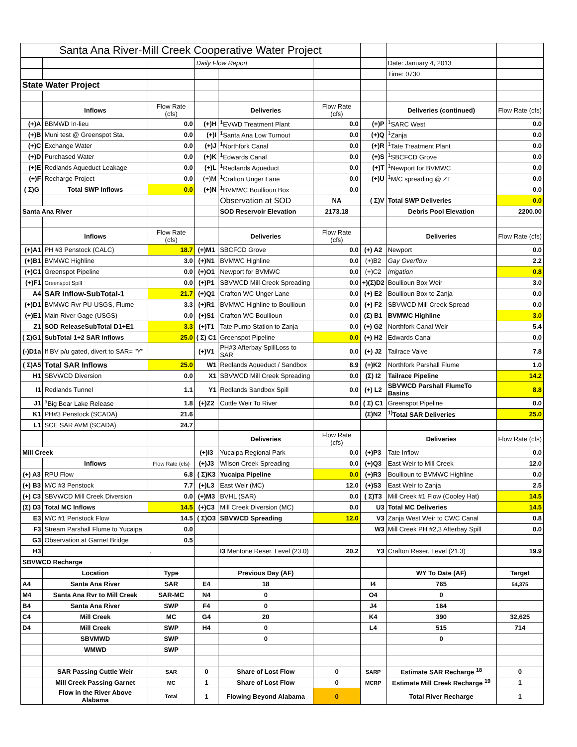| Santa Ana River-Mill Creek Cooperative Water Project | | | | | | | | |
| | | | Daily Flow Report | | | | Date: January 4, 2013 | |
| | | | | | | | Time: 0730 | |
| State Water Project | | | | | | | | |
| | Inflows | Flow Rate (cfs) | | Deliveries | Flow Rate (cfs) | | Deliveries (continued) | Flow Rate (cfs) |
| (+)A | BBMWD In-lieu | 0.0 | (+)H | <sup>1</sup> EVWD Treatment Plant | 0.0 | (+)P | <sup>1</sup> SARC West | 0.0 |
| (+)B | Muni test @ Greenspot Sta. | 0.0 | (+)I | <sup>1</sup> Santa Ana Low Turnout | 0.0 | (+)Q | <sup>1</sup> Zanja | 0.0 |
| (+)C | Exchange Water | 0.0 | (+)J | <sup>1</sup> Northfork Canal | 0.0 | (+)R | <sup>1</sup> Tate Treatment Plant | 0.0 |
| (+)D | Purchased Water | 0.0 | (+)K | <sup>1</sup> Edwards Canal | 0.0 | (+)S | <sup>1</sup> SBCFCD Grove | 0.0 |
| (+)E | Redlands Aqueduct Leakage | 0.0 | (+)L | <sup>1</sup> Redlands Aqueduct | 0.0 | (+)T | <sup>1</sup> Newport for BVMWC | 0.0 |
| (+)F | Recharge Project | 0.0 | (+)M | <sup>1</sup> Crafton Unger Lane | 0.0 | (+)U | <sup>1</sup> M/C spreading @ ZT | 0.0 |
| ( Σ)G | Total SWP Inflows | 0.0 | (+)N | <sup>1</sup> BVMWC Boullioun Box | 0.0 | | | 0.0 |
| | | | | Observation at SOD | NA | ( Σ)V | Total SWP Deliveries | 0.0 |
| Santa Ana River | | | | SOD Reservoir Elevation | 2173.18 | | Debris Pool Elevation | 2200.00 |
| | Inflows | Flow Rate (cfs) | | Deliveries | Flow Rate (cfs) | | Deliveries | Flow Rate (cfs) |
| (+)A1 | PH #3 Penstock (CALC) | 18.7 | (+)M1 | SBCFCD Grove | 0.0 | (+) A2 | Newport | 0.0 |
| (+)B1 | BVMWC Highline | 3.0 | (+)N1 | BVMWC Highline | 0.0 | (+)B2 | Gay Overflow | 2.2 |
| (+)C1 | Greenspot Pipeline | 0.0 | (+)O1 | Newport for BVMWC | 0.0 | (+)C2 | Irrigation | 0.8 |
| (+)F1 | Greenspot Spill | 0.0 | (+)P1 | SBVWCD Mill Creek Spreading | 0.0 | +)(Σ)D2 | Boullioun Box Weir | 3.0 |
| A4 | SAR Inflow-SubTotal-1 | 21.7 | (+)Q1 | Crafton WC Unger Lane | 0.0 | (+) E2 | Boullioun Box to Zanja | 0.0 |
| (+)D1 | BVMWC Rvr PU-USGS, Flume | 3.3 | (+)R1 | BVMWC Highline to Boullioun | 0.0 | (+) F2 | SBVWCD Mill Creek Spread | 0.0 |
| (+)E1 | Main River Gage (USGS) | 0.0 | (+)S1 | Crafton WC Boullioun | 0.0 | (Σ) B1 | BVMWC Highline | 3.0 |
| Z1 | SOD ReleaseSubTotal D1+E1 | 3.3 | (+)T1 | Tate Pump Station to Zanja | 0.0 | (+) G2 | Northfork Canal Weir | 5.4 |
| ( Σ)G1 | SubTotal 1+2 SAR Inflows | 25.0 | ( Σ) C1 | Greenspot Pipeline | 0.0 | (+) H2 | Edwards Canal | 0.0 |
| (-)D1a | If BV p/u gated, divert to SAR= "Y" | | (+)V1 | PH#3 Afterbay SpillLoss to SAR | 0.0 | (+) J2 | Tailrace Valve | 7.8 |
| ( Σ)A5 | Total SAR Inflows | 25.0 | W1 | Redlands Aqueduct / Sandbox | 8.9 | (+)K2 | Northfork Parshall Flume | 1.0 |
| H1 | SBVWCD Diversion | 0.0 | X1 | SBVWCD Mill Creek Spreading | 0.0 | (Σ) I2 | Tailrace Pipeline | 14.2 |
| I1 | Redlands Tunnel | 1.1 | Y1 | Redlands Sandbox Spill | 0.0 | (+) L2 | SBVWCD Parshall FlumeTo Basins | 8.8 |
| J1 | <sup>a</sup> Big Bear Lake Release | 1.8 | (+)Z2 | Cuttle Weir To River | 0.0 | ( Σ) C1 | Greenspot Pipeline | 0.0 |
| K1 | PH#3 Penstock (SCADA) | 21.6 | | | | (Σ)N2 | <sup>1)</sup> Total SAR Deliveries | 25.0 |
| L1 | SCE SAR AVM (SCADA) | 24.7 | | | | | | |
| | | | | Deliveries | Flow Rate (cfs) | | Deliveries | Flow Rate (cfs) |
| Mill Creek | | | (+)I3 | Yucaipa Regional Park | 0.0 | (+)P3 | Tate Inflow | 0.0 |
| | Inflows | Flow Rate (cfs) | (+)J3 | Wilson Creek Spreading | 0.0 | (+)Q3 | East Weir to Mill Creek | 12.0 |
| (+) A3 | RPU Flow | 6.8 | ( Σ)K3 | Yucaipa Pipeline | 0.0 | (+)R3 | Boullioun to BVMWC Highline | 0.0 |
| (+) B3 | M/C #3 Penstock | 7.7 | (+)L3 | East Weir (MC) | 12.0 | (+)S3 | East Weir to Zanja | 2.5 |
| (+) C3 | SBVWCD Mill Creek Diversion | 0.0 | (+)M3 | BVHL (SAR) | 0.0 | ( Σ)T3 | Mill Creek #1 Flow (Cooley Hat) | 14.5 |
| (Σ) D3 | Total MC Inflows | 14.5 | (+)C3 | Mill Creek Diversion (MC) | 0.0 | U3 | Total MC Deliveries | 14.5 |
| E3 | M/C #1 Penstock Flow | 14.5 | ( Σ)O3 | SBVWCD Spreading | 12.0 | V3 | Zanja West Weir to CWC Canal | 0.8 |
| F3 | Stream Parshall Flume to Yucaipa | 0.0 | | | | W3 | Mill Creek PH #2,3 Afterbay Spill | 0.0 |
| G3 | Observation at Garnet Bridge | 0.5 | | | | | | |
| H3 | | . | | I3 Mentone Reser. Level (23.0) | 20.2 | Y3 | Crafton Reser. Level (21.3) | 19.9 |
| SBVWCD Recharge | | | | | | | | |
| | Location | Type | | Previous Day (AF) | | | WY To Date (AF) | Target |
| A4 | Santa Ana River | SAR | E4 | 18 | | I4 | 765 | 54,375 |
| M4 | Santa Ana Rvr to Mill Creek | SAR-MC | N4 | 0 | | O4 | 0 | |
| B4 | Santa Ana River | SWP | F4 | 0 | | J4 | 164 | |
| C4 | Mill Creek | MC | G4 | 20 | | K4 | 390 | 32,625 |
| D4 | Mill Creek | SWP | H4 | 0 | | L4 | 515 | 714 |
| | SBVMWD | SWP | | 0 | | | 0 | |
| | WMWD | SWP | | | | | | |
| | SAR Passing Cuttle Weir | SAR | 0 | Share of Lost Flow | 0 | SARP | Estimate SAR Recharge <sup>18</sup> | 0 |
| | Mill Creek Passing Garnet | MC | 1 | Share of Lost Flow | 0 | MCRP | Estimate Mill Creek Recharge <sup>19</sup> | 1 |
| | Flow in the River Above Alabama | Total | 1 | Flowing Beyond Alabama | 0 | | Total River Recharge | 1 |